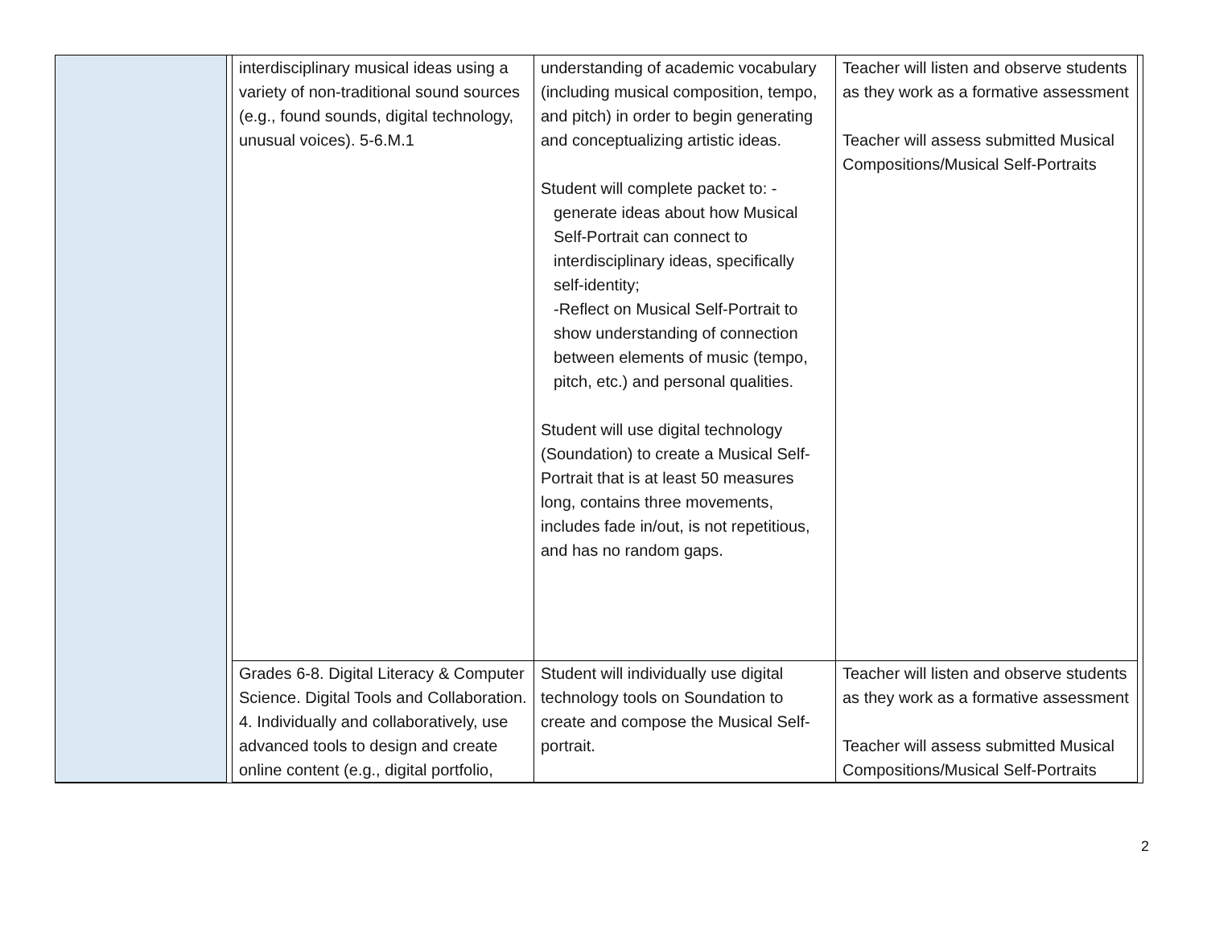| | | interdisciplinary musical ideas using a variety of non-traditional sound sources (e.g., found sounds, digital technology, unusual voices). 5-6.M.1 | understanding of academic vocabulary (including musical composition, tempo, and pitch) in order to begin generating and conceptualizing artistic ideas. Student will complete packet to: - generate ideas about how Musical Self-Portrait can connect to interdisciplinary ideas, specifically self-identity; -Reflect on Musical Self-Portrait to show understanding of connection between elements of music (tempo, pitch, etc.) and personal qualities. Student will use digital technology (Soundation) to create a Musical Self-Portrait that is at least 50 measures long, contains three movements, includes fade in/out, is not repetitious, and has no random gaps. | Teacher will listen and observe students as they work as a formative assessment Teacher will assess submitted Musical Compositions/Musical Self-Portraits | |
| | | Grades 6-8. Digital Literacy & Computer Science. Digital Tools and Collaboration. 4. Individually and collaboratively, use advanced tools to design and create online content (e.g., digital portfolio, | Student will individually use digital technology tools on Soundation to create and compose the Musical Self-portrait. | Teacher will listen and observe students as they work as a formative assessment Teacher will assess submitted Musical Compositions/Musical Self-Portraits | |
2